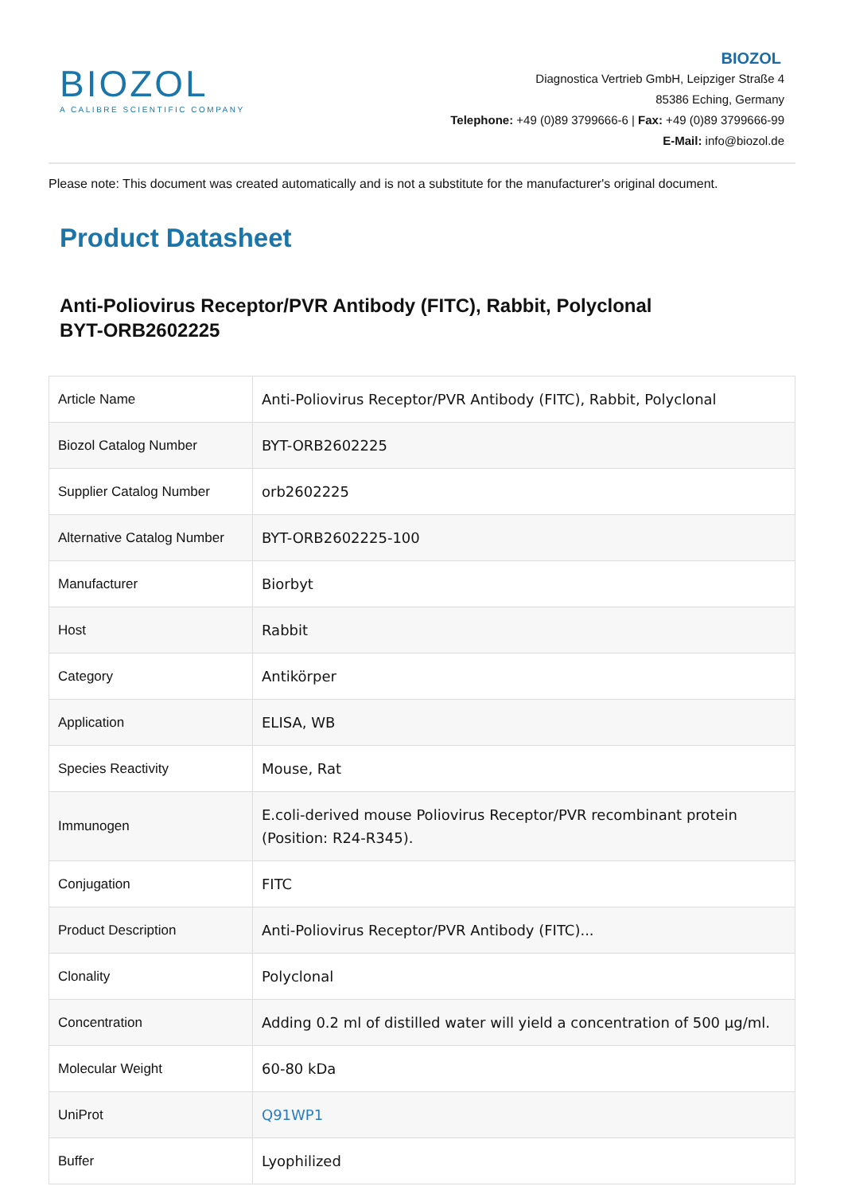BIOZOL
A CALIBRE SCIENTIFIC COMPANY
BIOZOL
Diagnostica Vertrieb GmbH, Leipziger Straße 4
85386 Eching, Germany
Telephone: +49 (0)89 3799666-6 | Fax: +49 (0)89 3799666-99
E-Mail: info@biozol.de
Please note: This document was created automatically and is not a substitute for the manufacturer's original document.
Product Datasheet
Anti-Poliovirus Receptor/PVR Antibody (FITC), Rabbit, Polyclonal
BYT-ORB2602225
| Article Name | Anti-Poliovirus Receptor/PVR Antibody (FITC), Rabbit, Polyclonal |
| Biozol Catalog Number | BYT-ORB2602225 |
| Supplier Catalog Number | orb2602225 |
| Alternative Catalog Number | BYT-ORB2602225-100 |
| Manufacturer | Biorbyt |
| Host | Rabbit |
| Category | Antikörper |
| Application | ELISA, WB |
| Species Reactivity | Mouse, Rat |
| Immunogen | E.coli-derived mouse Poliovirus Receptor/PVR recombinant protein (Position: R24-R345). |
| Conjugation | FITC |
| Product Description | Anti-Poliovirus Receptor/PVR Antibody (FITC)... |
| Clonality | Polyclonal |
| Concentration | Adding 0.2 ml of distilled water will yield a concentration of 500 µg/ml. |
| Molecular Weight | 60-80 kDa |
| UniProt | Q91WP1 |
| Buffer | Lyophilized |